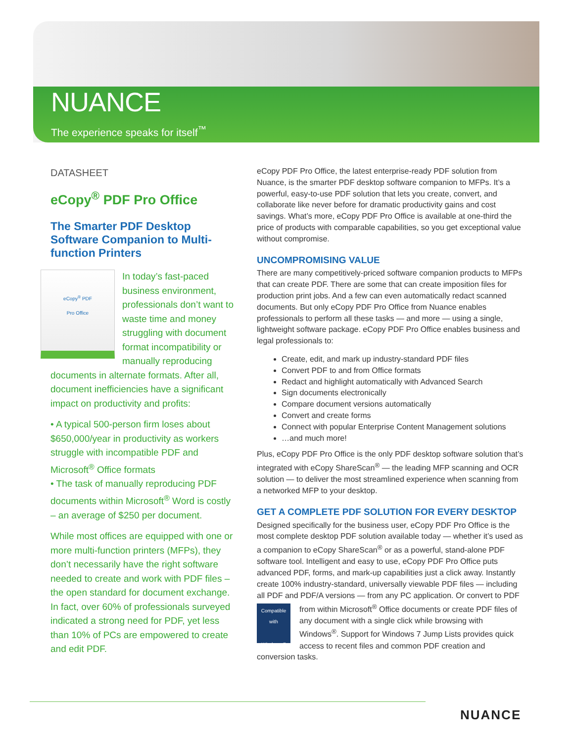NUANCE
The experience speaks for itself<sup>™</sup>
DATASHEET
eCopy<sup>®</sup> PDF Pro Office
The Smarter PDF Desktop Software Companion to Multi-function Printers
eCopy<sup>®</sup> PDF
Pro Office
In today’s fast-paced business environment, professionals don’t want to waste time and money struggling with document format incompatibility or manually reproducing documents in alternate formats. After all, document inefficiencies have a significant impact on productivity and profits:
• A typical 500-person firm loses about $650,000/year in productivity as workers struggle with incompatible PDF and Microsoft<sup>®</sup> Office formats
• The task of manually reproducing PDF documents within Microsoft<sup>®</sup> Word is costly – an average of $250 per document.
While most offices are equipped with one or more multi-function printers (MFPs), they don’t necessarily have the right software needed to create and work with PDF files – the open standard for document exchange. In fact, over 60% of professionals surveyed indicated a strong need for PDF, yet less than 10% of PCs are empowered to create and edit PDF.
eCopy PDF Pro Office, the latest enterprise-ready PDF solution from Nuance, is the smarter PDF desktop software companion to MFPs. It’s a powerful, easy-to-use PDF solution that lets you create, convert, and collaborate like never before for dramatic productivity gains and cost savings. What’s more, eCopy PDF Pro Office is available at one-third the price of products with comparable capabilities, so you get exceptional value without compromise.
UNCOMPROMISING VALUE
There are many competitively-priced software companion products to MFPs that can create PDF. There are some that can create imposition files for production print jobs. And a few can even automatically redact scanned documents. But only eCopy PDF Pro Office from Nuance enables professionals to perform all these tasks — and more — using a single, lightweight software package. eCopy PDF Pro Office enables business and legal professionals to:
Create, edit, and mark up industry-standard PDF files
Convert PDF to and from Office formats
Redact and highlight automatically with Advanced Search
Sign documents electronically
Compare document versions automatically
Convert and create forms
Connect with popular Enterprise Content Management solutions
…and much more!
Plus, eCopy PDF Pro Office is the only PDF desktop software solution that’s integrated with eCopy ShareScan<sup>®</sup> — the leading MFP scanning and OCR solution — to deliver the most streamlined experience when scanning from a networked MFP to your desktop.
GET A COMPLETE PDF SOLUTION FOR EVERY DESKTOP
Designed specifically for the business user, eCopy PDF Pro Office is the most complete desktop PDF solution available today — whether it’s used as a companion to eCopy ShareScan<sup>®</sup> or as a powerful, stand-alone PDF software tool. Intelligent and easy to use, eCopy PDF Pro Office puts advanced PDF, forms, and mark-up capabilities just a click away. Instantly create 100% industry-standard, universally viewable PDF files — including all PDF and PDF/A versions — from any PC application. Or convert to PDF from within Microsoft<sup>®</sup> Office documents or create Compatible with
Windows 7 PDF files of any document with a single click while browsing with Windows<sup>®</sup>. Support for Windows 7 Jump Lists provides quick access to recent files and common PDF creation and conversion tasks.
NUANCE